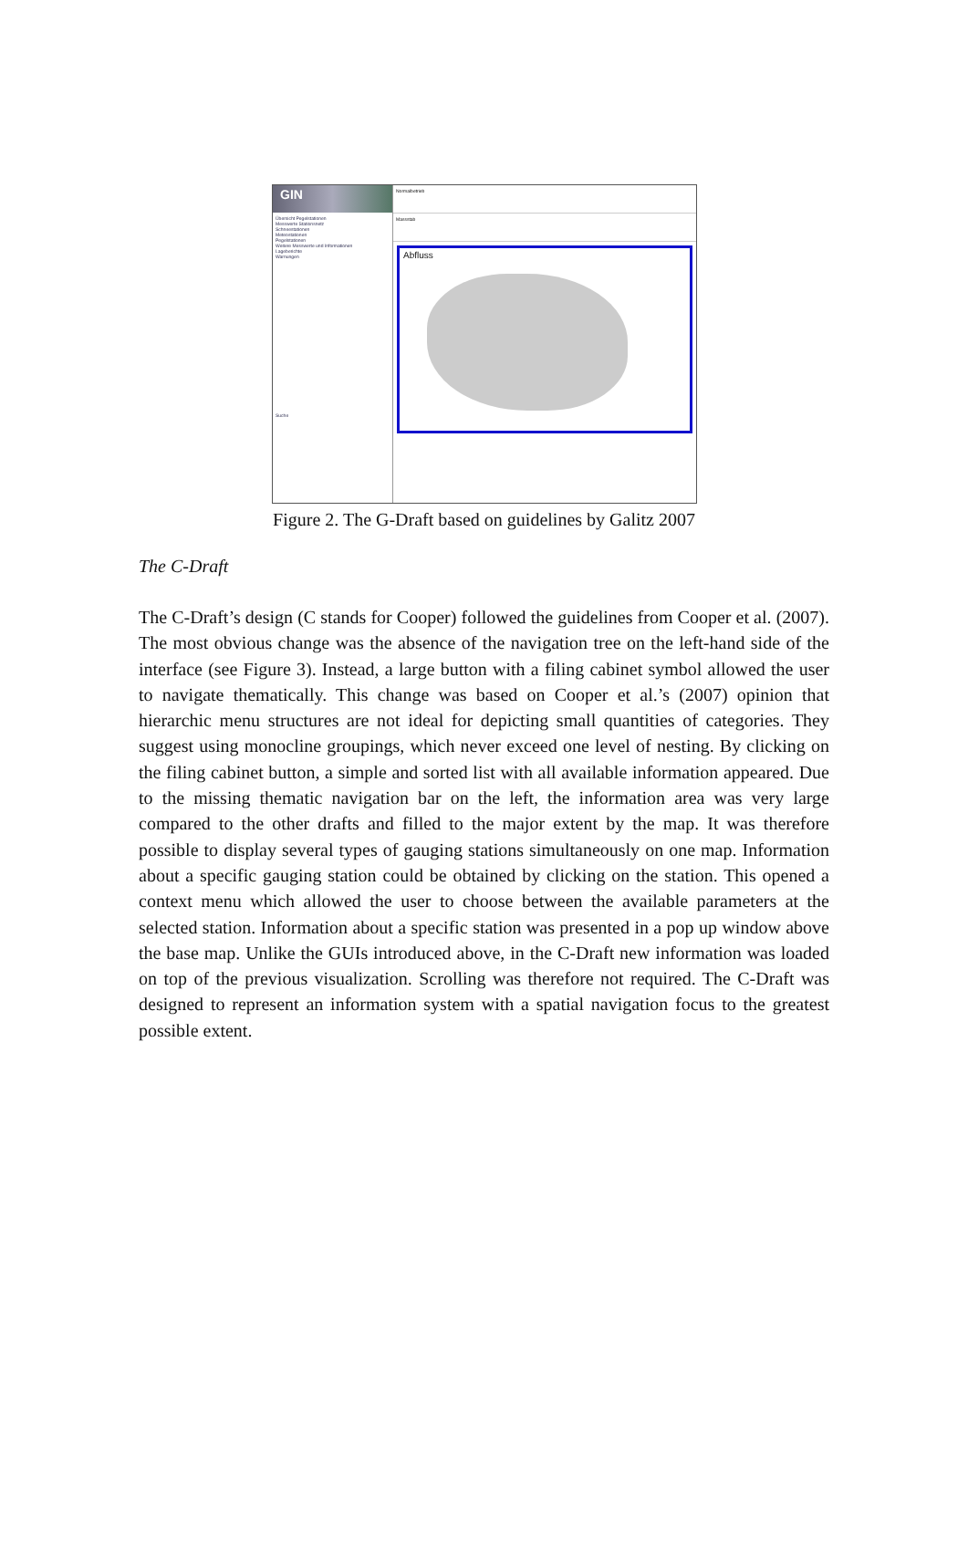GIN
Übersicht Pegelstationen
Messwerte Stationsnetz
Schneestationen
Meteostationen
Pegelstationen
Weitere Messwerte und Informationen
Lageberichte
Warnungen
Suche
Normalbetrieb
Massstab
Abfluss
Figure 2. The G-Draft based on guidelines by Galitz 2007
The C-Draft
The C-Draft’s design (C stands for Cooper) followed the guidelines from Cooper et al. (2007). The most obvious change was the absence of the navigation tree on the left-hand side of the interface (see Figure 3). Instead, a large button with a filing cabinet symbol allowed the user to navigate thematically. This change was based on Cooper et al.’s (2007) opinion that hierarchic menu structures are not ideal for depicting small quantities of categories. They suggest using monocline groupings, which never exceed one level of nesting. By clicking on the filing cabinet button, a simple and sorted list with all available information appeared. Due to the missing thematic navigation bar on the left, the information area was very large compared to the other drafts and filled to the major extent by the map. It was therefore possible to display several types of gauging stations simultaneously on one map. Information about a specific gauging station could be obtained by clicking on the station. This opened a context menu which allowed the user to choose between the available parameters at the selected station. Information about a specific station was presented in a pop up window above the base map. Unlike the GUIs introduced above, in the C-Draft new information was loaded on top of the previous visualization. Scrolling was therefore not required. The C-Draft was designed to represent an information system with a spatial navigation focus to the greatest possible extent.